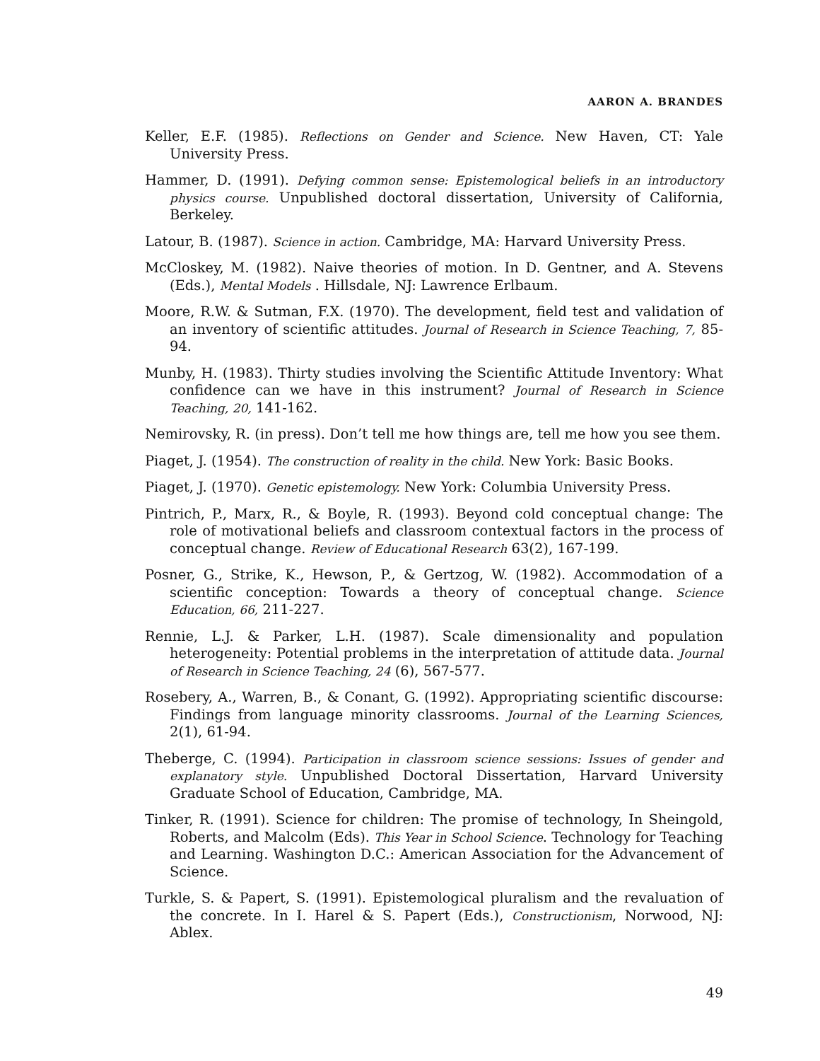AARON A. BRANDES
Keller, E.F. (1985). Reflections on Gender and Science. New Haven, CT: Yale University Press.
Hammer, D. (1991). Defying common sense: Epistemological beliefs in an introductory physics course. Unpublished doctoral dissertation, University of California, Berkeley.
Latour, B. (1987). Science in action. Cambridge, MA: Harvard University Press.
McCloskey, M. (1982). Naive theories of motion. In D. Gentner, and A. Stevens (Eds.), Mental Models . Hillsdale, NJ: Lawrence Erlbaum.
Moore, R.W. & Sutman, F.X. (1970). The development, field test and validation of an inventory of scientific attitudes. Journal of Research in Science Teaching, 7, 85-94.
Munby, H. (1983). Thirty studies involving the Scientific Attitude Inventory: What confidence can we have in this instrument? Journal of Research in Science Teaching, 20, 141-162.
Nemirovsky, R. (in press). Don’t tell me how things are, tell me how you see them.
Piaget, J. (1954). The construction of reality in the child. New York: Basic Books.
Piaget, J. (1970). Genetic epistemology. New York: Columbia University Press.
Pintrich, P., Marx, R., & Boyle, R. (1993). Beyond cold conceptual change: The role of motivational beliefs and classroom contextual factors in the process of conceptual change. Review of Educational Research 63(2), 167-199.
Posner, G., Strike, K., Hewson, P., & Gertzog, W. (1982). Accommodation of a scientific conception: Towards a theory of conceptual change. Science Education, 66, 211-227.
Rennie, L.J. & Parker, L.H. (1987). Scale dimensionality and population heterogeneity: Potential problems in the interpretation of attitude data. Journal of Research in Science Teaching, 24 (6), 567-577.
Rosebery, A., Warren, B., & Conant, G. (1992). Appropriating scientific discourse: Findings from language minority classrooms. Journal of the Learning Sciences, 2(1), 61-94.
Theberge, C. (1994). Participation in classroom science sessions: Issues of gender and explanatory style. Unpublished Doctoral Dissertation, Harvard University Graduate School of Education, Cambridge, MA.
Tinker, R. (1991). Science for children: The promise of technology, In Sheingold, Roberts, and Malcolm (Eds). This Year in School Science. Technology for Teaching and Learning. Washington D.C.: American Association for the Advancement of Science.
Turkle, S. & Papert, S. (1991). Epistemological pluralism and the revaluation of the concrete. In I. Harel & S. Papert (Eds.), Constructionism, Norwood, NJ: Ablex.
49